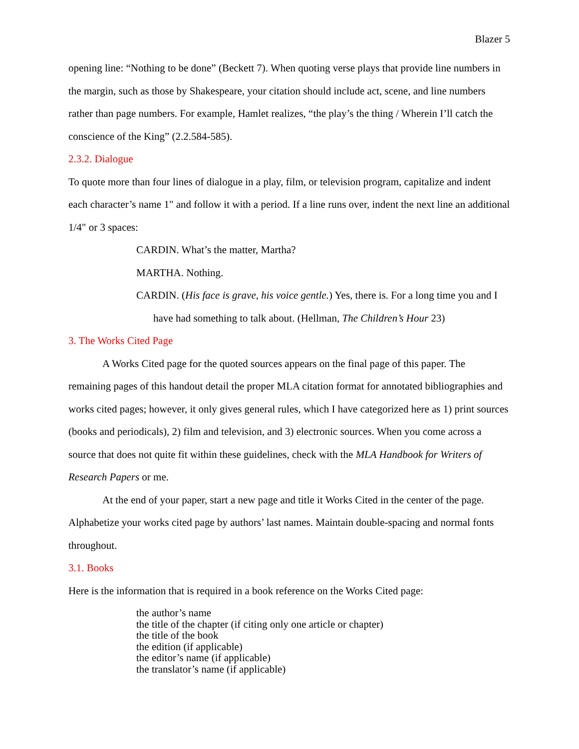Blazer 5
opening line: “Nothing to be done” (Beckett 7). When quoting verse plays that provide line numbers in the margin, such as those by Shakespeare, your citation should include act, scene, and line numbers rather than page numbers. For example, Hamlet realizes, “the play’s the thing / Wherein I’ll catch the conscience of the King” (2.2.584-585).
2.3.2. Dialogue
To quote more than four lines of dialogue in a play, film, or television program, capitalize and indent each character’s name 1" and follow it with a period. If a line runs over, indent the next line an additional 1/4" or 3 spaces:
CARDIN. What’s the matter, Martha?
MARTHA. Nothing.
CARDIN. (His face is grave, his voice gentle.) Yes, there is. For a long time you and I have had something to talk about. (Hellman, The Children’s Hour 23)
3. The Works Cited Page
A Works Cited page for the quoted sources appears on the final page of this paper. The remaining pages of this handout detail the proper MLA citation format for annotated bibliographies and works cited pages; however, it only gives general rules, which I have categorized here as 1) print sources (books and periodicals), 2) film and television, and 3) electronic sources. When you come across a source that does not quite fit within these guidelines, check with the MLA Handbook for Writers of Research Papers or me.
At the end of your paper, start a new page and title it Works Cited in the center of the page. Alphabetize your works cited page by authors’ last names. Maintain double-spacing and normal fonts throughout.
3.1. Books
Here is the information that is required in a book reference on the Works Cited page:
the author’s name
the title of the chapter (if citing only one article or chapter)
the title of the book
the edition (if applicable)
the editor’s name (if applicable)
the translator’s name (if applicable)